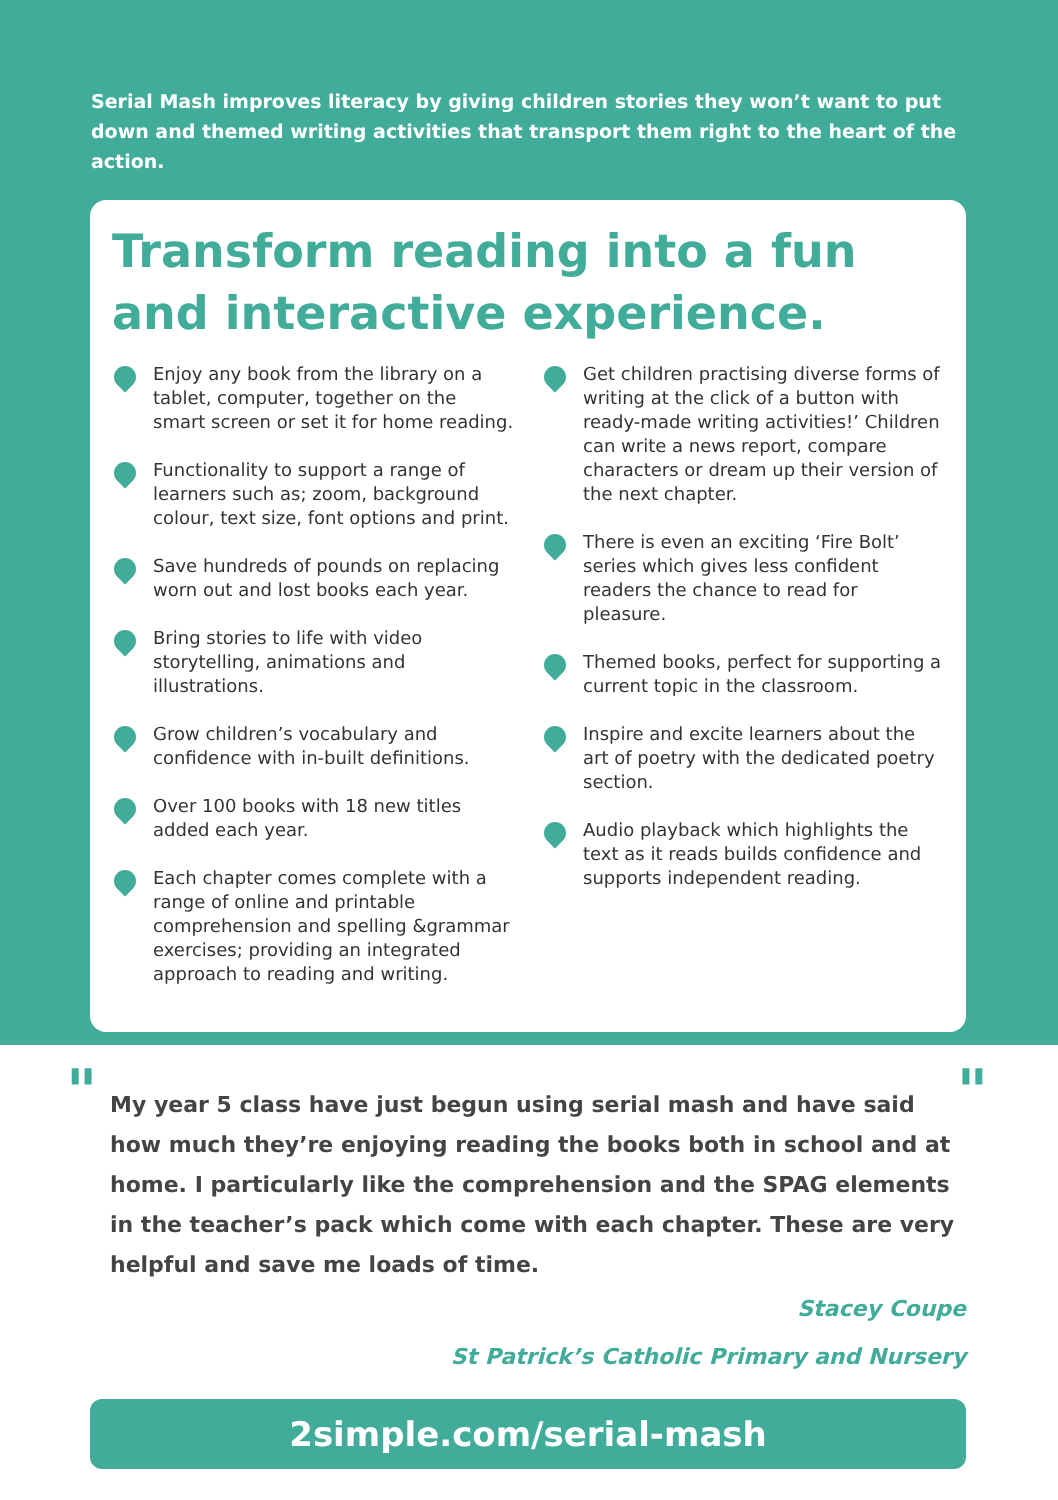Serial Mash improves literacy by giving children stories they won’t want to put down and themed writing activities that transport them right to the heart of the action.
Transform reading into a fun and interactive experience.
Enjoy any book from the library on a tablet, computer, together on the smart screen or set it for home reading.
Functionality to support a range of learners such as; zoom, background colour, text size, font options and print.
Save hundreds of pounds on replacing worn out and lost books each year.
Bring stories to life with video storytelling, animations and illustrations.
Grow children’s vocabulary and confidence with in-built definitions.
Over 100 books with 18 new titles added each year.
Each chapter comes complete with a range of online and printable comprehension and spelling &grammar exercises; providing an integrated approach to reading and writing.
Get children practising diverse forms of writing at the click of a button with ready-made writing activities!’ Children can write a news report, compare characters or dream up their version of the next chapter.
There is even an exciting ‘Fire Bolt’ series which gives less confident readers the chance to read for pleasure.
Themed books, perfect for supporting a current topic in the classroom.
Inspire and excite learners about the art of poetry with the dedicated poetry section.
Audio playback which highlights the text as it reads builds confidence and supports independent reading.
" My year 5 class have just begun using serial mash and have said how much they’re enjoying reading the books both in school and at home. I particularly like the comprehension and the SPAG elements in the teacher’s pack which come with each chapter. These are very helpful and save me loads of time. "
Stacey Coupe
St Patrick’s Catholic Primary and Nursery
2simple.com/serial-mash